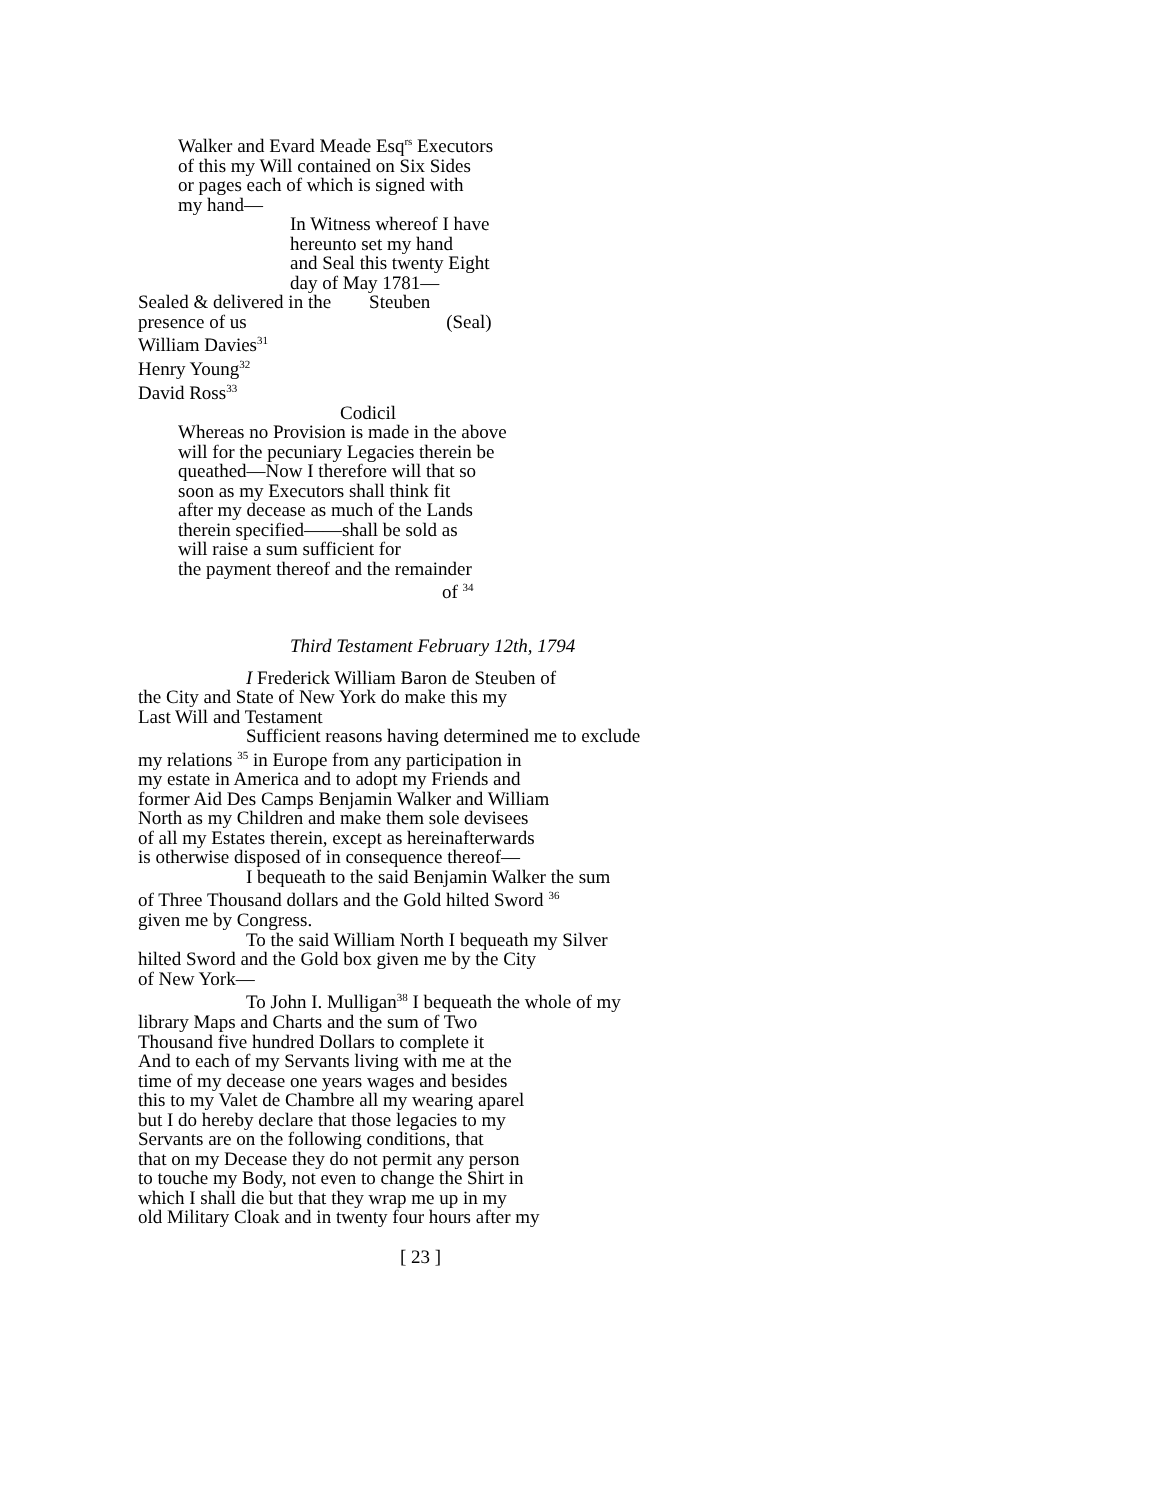Walker and Evard Meade Esq<sup>rs</sup> Executors
of this my Will contained on Six Sides
or pages each of which is signed with
my hand—
In Witness whereof I have
hereunto set my hand
and Seal this twenty Eight
day of May 1781—
Sealed & delivered in the Steuben
presence of us (Seal)
William Davies<sup>31</sup>
Henry Young<sup>32</sup>
David Ross<sup>33</sup>
Codicil
Whereas no Provision is made in the above
will for the pecuniary Legacies therein be
queathed—Now I therefore will that so
soon as my Executors shall think fit
after my decease as much of the Lands
therein specified——shall be sold as
will raise a sum sufficient for
the payment thereof and the remainder
of <sup>34</sup>
Third Testament February 12th, 1794
I Frederick William Baron de Steuben of
the City and State of New York do make this my
Last Will and Testament
Sufficient reasons having determined me to exclude
my relations <sup>35</sup> in Europe from any participation in
my estate in America and to adopt my Friends and
former Aid Des Camps Benjamin Walker and William
North as my Children and make them sole devisees
of all my Estates therein, except as hereinafterwards
is otherwise disposed of in consequence thereof—
I bequeath to the said Benjamin Walker the sum
of Three Thousand dollars and the Gold hilted Sword <sup>36</sup>
given me by Congress.
To the said William North I bequeath my Silver
hilted Sword and the Gold box given me by the City
of New York—
To John I. Mulligan<sup>38</sup> I bequeath the whole of my
library Maps and Charts and the sum of Two
Thousand five hundred Dollars to complete it
And to each of my Servants living with me at the
time of my decease one years wages and besides
this to my Valet de Chambre all my wearing aparel
but I do hereby declare that those legacies to my
Servants are on the following conditions, that
that on my Decease they do not permit any person
to touche my Body, not even to change the Shirt in
which I shall die but that they wrap me up in my
old Military Cloak and in twenty four hours after my
[ 23 ]